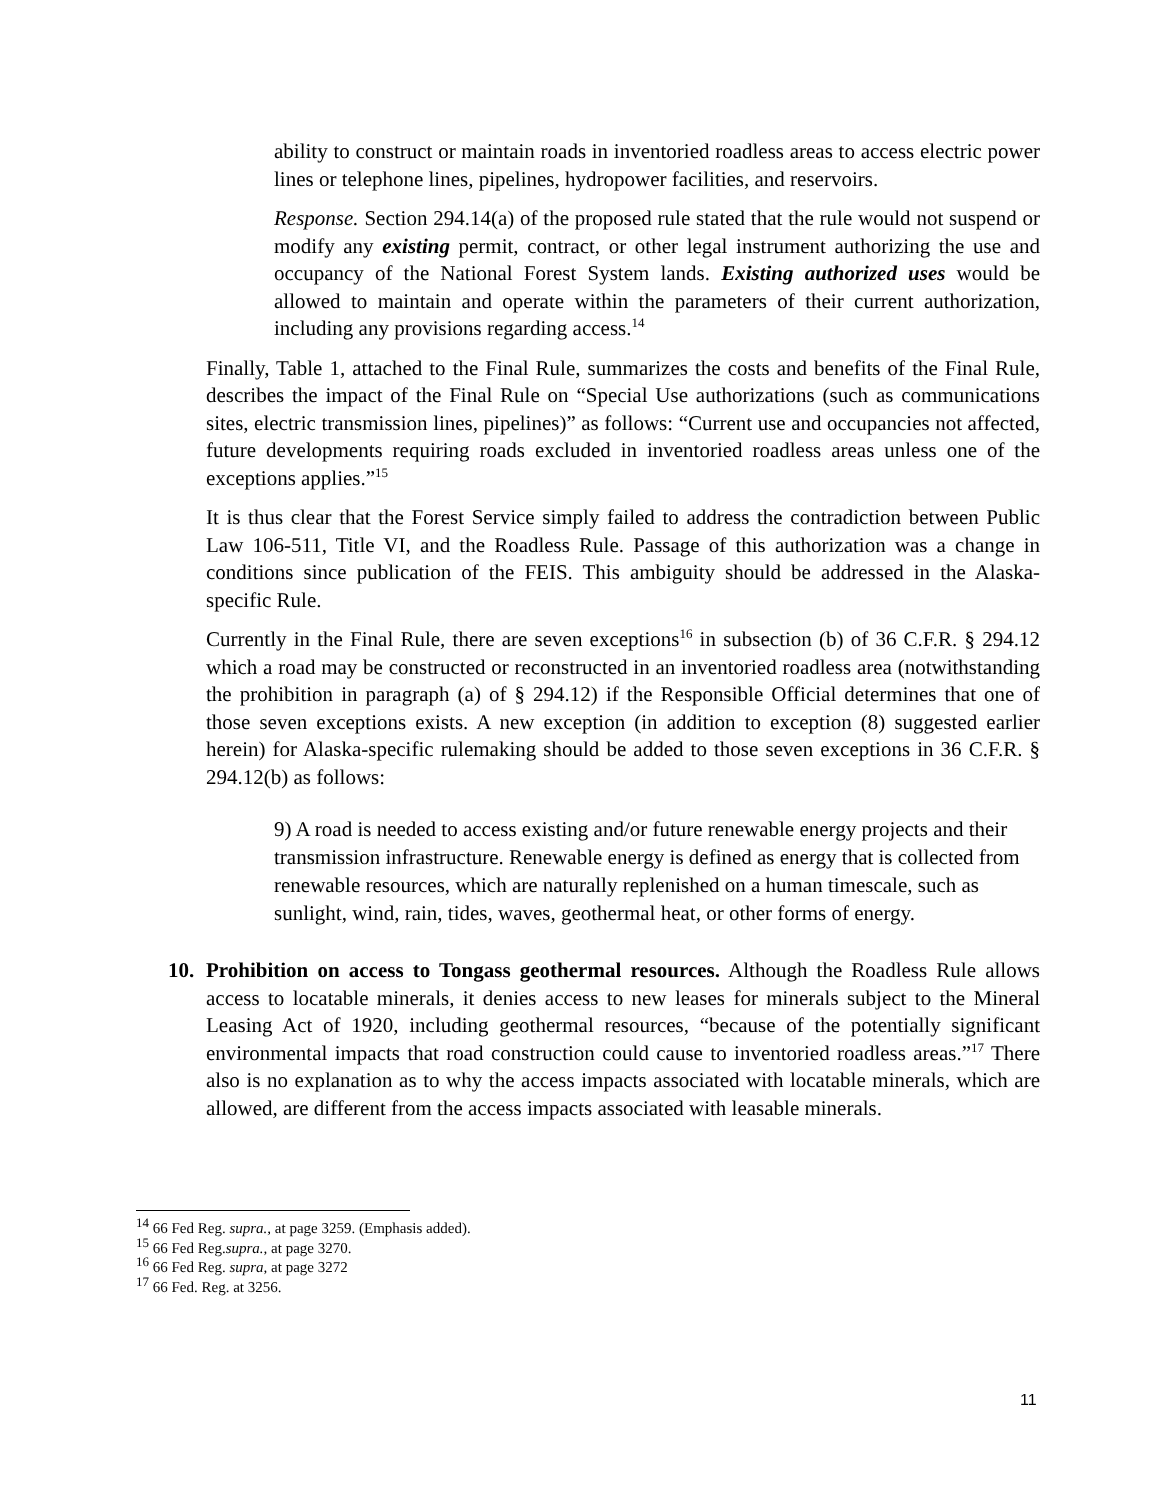ability to construct or maintain roads in inventoried roadless areas to access electric power lines or telephone lines, pipelines, hydropower facilities, and reservoirs.
Response. Section 294.14(a) of the proposed rule stated that the rule would not suspend or modify any existing permit, contract, or other legal instrument authorizing the use and occupancy of the National Forest System lands. Existing authorized uses would be allowed to maintain and operate within the parameters of their current authorization, including any provisions regarding access.<sup>14</sup>
Finally, Table 1, attached to the Final Rule, summarizes the costs and benefits of the Final Rule, describes the impact of the Final Rule on “Special Use authorizations (such as communications sites, electric transmission lines, pipelines)” as follows: “Current use and occupancies not affected, future developments requiring roads excluded in inventoried roadless areas unless one of the exceptions applies.”<sup>15</sup>
It is thus clear that the Forest Service simply failed to address the contradiction between Public Law 106-511, Title VI, and the Roadless Rule. Passage of this authorization was a change in conditions since publication of the FEIS. This ambiguity should be addressed in the Alaska-specific Rule.
Currently in the Final Rule, there are seven exceptions<sup>16</sup> in subsection (b) of 36 C.F.R. § 294.12 which a road may be constructed or reconstructed in an inventoried roadless area (notwithstanding the prohibition in paragraph (a) of § 294.12) if the Responsible Official determines that one of those seven exceptions exists. A new exception (in addition to exception (8) suggested earlier herein) for Alaska-specific rulemaking should be added to those seven exceptions in 36 C.F.R. § 294.12(b) as follows:
9) A road is needed to access existing and/or future renewable energy projects and their transmission infrastructure. Renewable energy is defined as energy that is collected from renewable resources, which are naturally replenished on a human timescale, such as sunlight, wind, rain, tides, waves, geothermal heat, or other forms of energy.
10. Prohibition on access to Tongass geothermal resources. Although the Roadless Rule allows access to locatable minerals, it denies access to new leases for minerals subject to the Mineral Leasing Act of 1920, including geothermal resources, “because of the potentially significant environmental impacts that road construction could cause to inventoried roadless areas.”<sup>17</sup> There also is no explanation as to why the access impacts associated with locatable minerals, which are allowed, are different from the access impacts associated with leasable minerals.
<sup>14</sup> 66 Fed Reg. supra., at page 3259. (Emphasis added).
<sup>15</sup> 66 Fed Reg.supra., at page 3270.
<sup>16</sup> 66 Fed Reg. supra, at page 3272
<sup>17</sup> 66 Fed. Reg. at 3256.
11